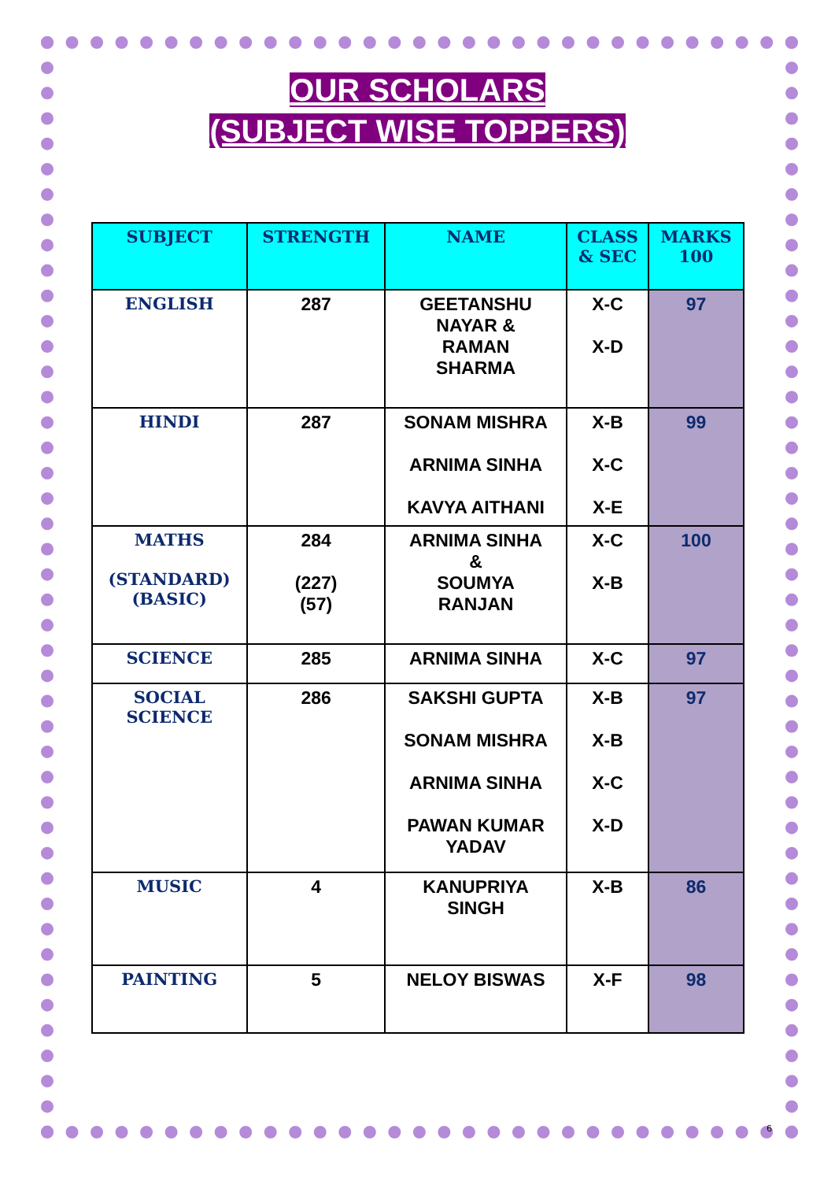OUR SCHOLARS
(SUBJECT WISE TOPPERS)
| SUBJECT | STRENGTH | NAME | CLASS & SEC | MARKS 100 |
| --- | --- | --- | --- | --- |
| ENGLISH | 287 | GEETANSHU NAYAR & RAMAN SHARMA | X-C X-D | 97 |
| HINDI | 287 | SONAM MISHRA ARNIMA SINHA KAVYA AITHANI | X-B X-C X-E | 99 |
| MATHS (STANDARD) (BASIC) | 284 (227) (57) | ARNIMA SINHA & SOUMYA RANJAN | X-C X-B | 100 |
| SCIENCE | 285 | ARNIMA SINHA | X-C | 97 |
| SOCIAL SCIENCE | 286 | SAKSHI GUPTA SONAM MISHRA ARNIMA SINHA PAWAN KUMAR YADAV | X-B X-B X-C X-D | 97 |
| MUSIC | 4 | KANUPRIYA SINGH | X-B | 86 |
| PAINTING | 5 | NELOY BISWAS | X-F | 98 |
6